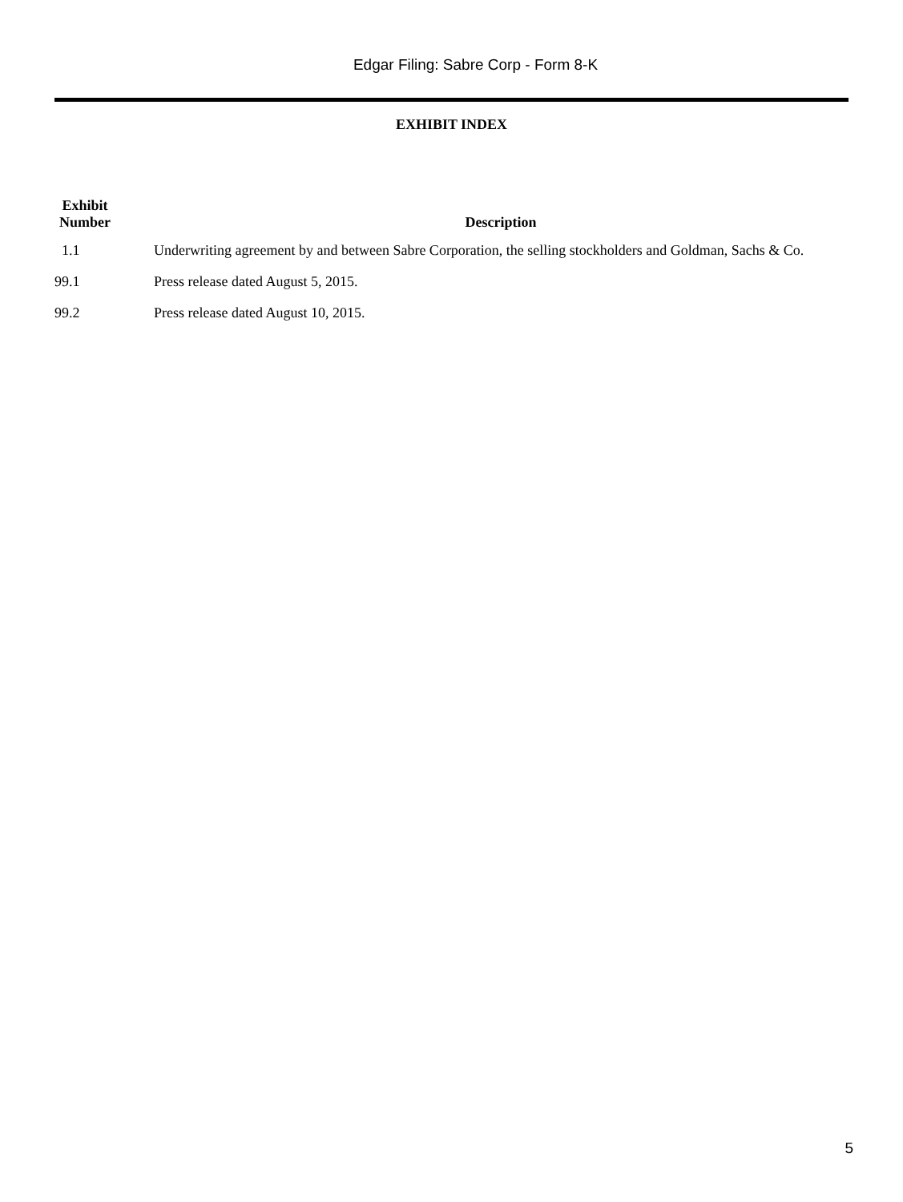Edgar Filing: Sabre Corp - Form 8-K
EXHIBIT INDEX
| Exhibit Number | | Description |
| --- | --- | --- |
| 1.1 | | Underwriting agreement by and between Sabre Corporation, the selling stockholders and Goldman, Sachs & Co. |
| 99.1 | | Press release dated August 5, 2015. |
| 99.2 | | Press release dated August 10, 2015. |
5